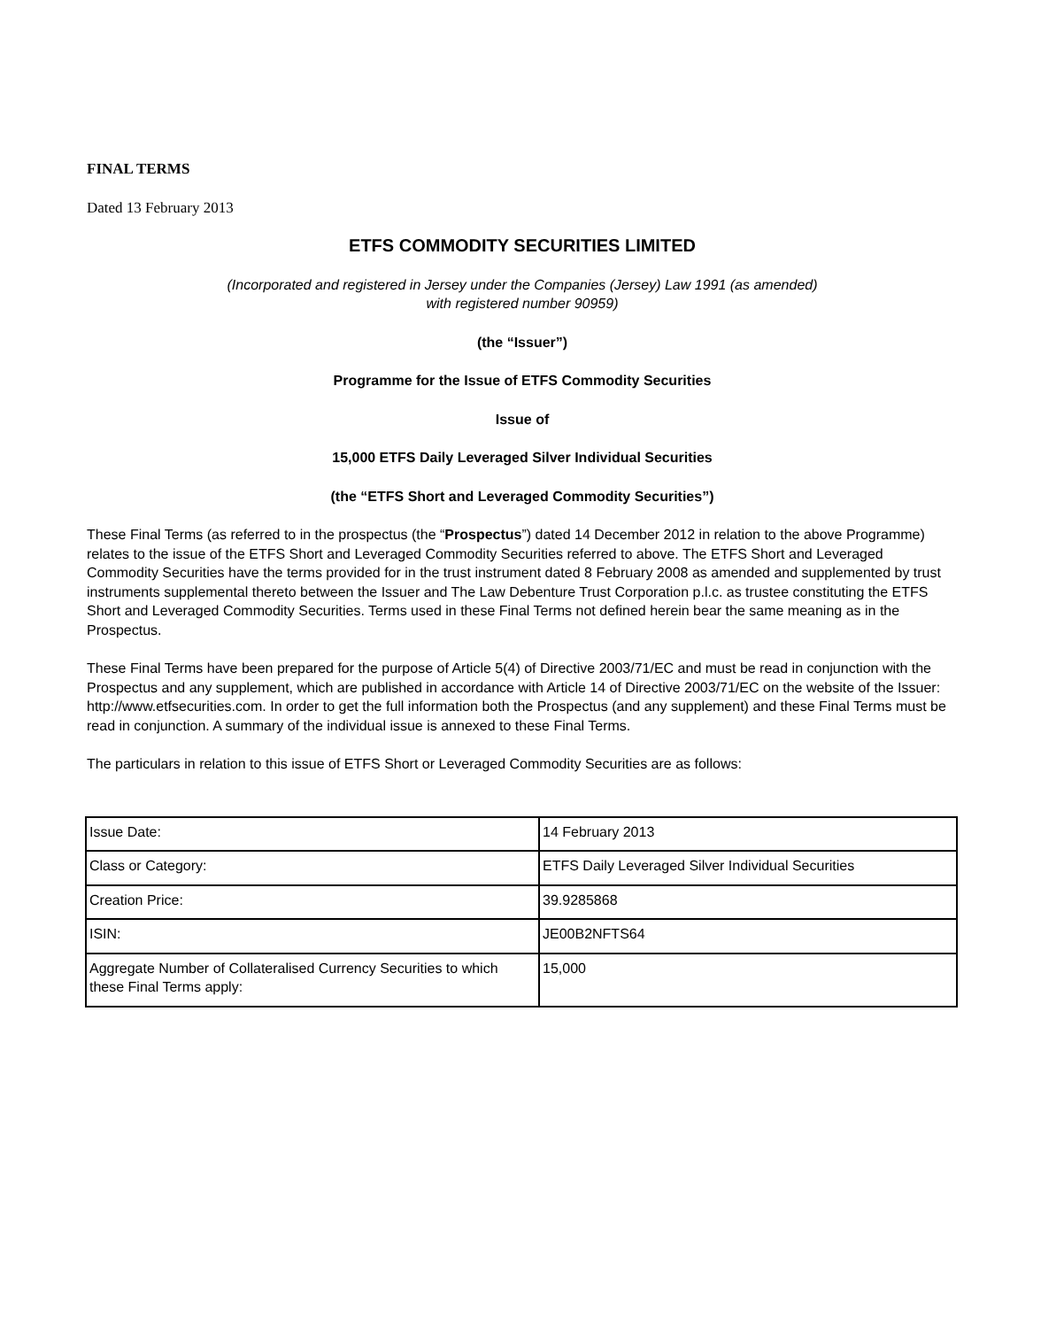FINAL TERMS
Dated 13 February 2013
ETFS COMMODITY SECURITIES LIMITED
(Incorporated and registered in Jersey under the Companies (Jersey) Law 1991 (as amended)
with registered number 90959)
(the “Issuer”)
Programme for the Issue of ETFS Commodity Securities
Issue of
15,000 ETFS Daily Leveraged Silver Individual Securities
(the “ETFS Short and Leveraged Commodity Securities”)
These Final Terms (as referred to in the prospectus (the “Prospectus”) dated 14 December 2012 in relation to the above Programme) relates to the issue of the ETFS Short and Leveraged Commodity Securities referred to above. The ETFS Short and Leveraged Commodity Securities have the terms provided for in the trust instrument dated 8 February 2008 as amended and supplemented by trust instruments supplemental thereto between the Issuer and The Law Debenture Trust Corporation p.l.c. as trustee constituting the ETFS Short and Leveraged Commodity Securities. Terms used in these Final Terms not defined herein bear the same meaning as in the Prospectus.
These Final Terms have been prepared for the purpose of Article 5(4) of Directive 2003/71/EC and must be read in conjunction with the Prospectus and any supplement, which are published in accordance with Article 14 of Directive 2003/71/EC on the website of the Issuer: http://www.etfsecurities.com. In order to get the full information both the Prospectus (and any supplement) and these Final Terms must be read in conjunction. A summary of the individual issue is annexed to these Final Terms.
The particulars in relation to this issue of ETFS Short or Leveraged Commodity Securities are as follows:
| Issue Date: | 14 February 2013 |
| Class or Category: | ETFS Daily Leveraged Silver Individual Securities |
| Creation Price: | 39.9285868 |
| ISIN: | JE00B2NFTS64 |
| Aggregate Number of Collateralised Currency Securities to which these Final Terms apply: | 15,000 |